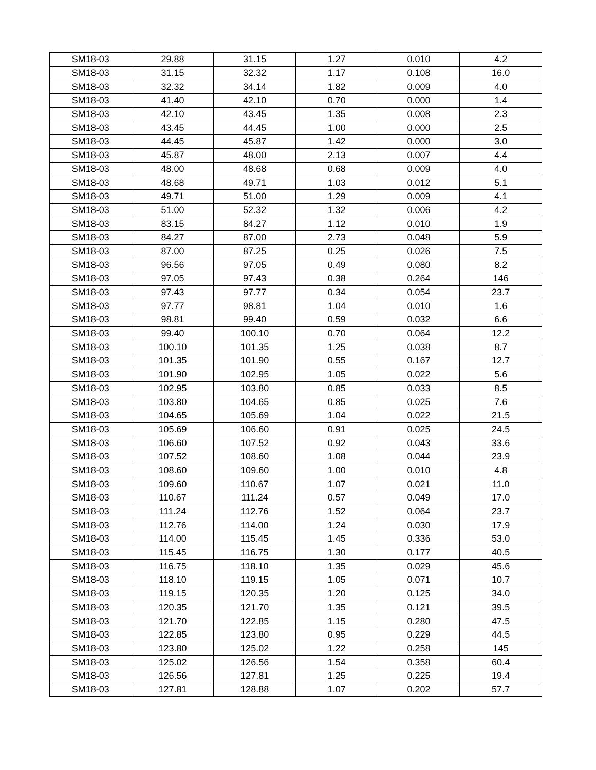| SM18-03 | 29.88 | 31.15 | 1.27 | 0.010 | 4.2 |
| SM18-03 | 31.15 | 32.32 | 1.17 | 0.108 | 16.0 |
| SM18-03 | 32.32 | 34.14 | 1.82 | 0.009 | 4.0 |
| SM18-03 | 41.40 | 42.10 | 0.70 | 0.000 | 1.4 |
| SM18-03 | 42.10 | 43.45 | 1.35 | 0.008 | 2.3 |
| SM18-03 | 43.45 | 44.45 | 1.00 | 0.000 | 2.5 |
| SM18-03 | 44.45 | 45.87 | 1.42 | 0.000 | 3.0 |
| SM18-03 | 45.87 | 48.00 | 2.13 | 0.007 | 4.4 |
| SM18-03 | 48.00 | 48.68 | 0.68 | 0.009 | 4.0 |
| SM18-03 | 48.68 | 49.71 | 1.03 | 0.012 | 5.1 |
| SM18-03 | 49.71 | 51.00 | 1.29 | 0.009 | 4.1 |
| SM18-03 | 51.00 | 52.32 | 1.32 | 0.006 | 4.2 |
| SM18-03 | 83.15 | 84.27 | 1.12 | 0.010 | 1.9 |
| SM18-03 | 84.27 | 87.00 | 2.73 | 0.048 | 5.9 |
| SM18-03 | 87.00 | 87.25 | 0.25 | 0.026 | 7.5 |
| SM18-03 | 96.56 | 97.05 | 0.49 | 0.080 | 8.2 |
| SM18-03 | 97.05 | 97.43 | 0.38 | 0.264 | 146 |
| SM18-03 | 97.43 | 97.77 | 0.34 | 0.054 | 23.7 |
| SM18-03 | 97.77 | 98.81 | 1.04 | 0.010 | 1.6 |
| SM18-03 | 98.81 | 99.40 | 0.59 | 0.032 | 6.6 |
| SM18-03 | 99.40 | 100.10 | 0.70 | 0.064 | 12.2 |
| SM18-03 | 100.10 | 101.35 | 1.25 | 0.038 | 8.7 |
| SM18-03 | 101.35 | 101.90 | 0.55 | 0.167 | 12.7 |
| SM18-03 | 101.90 | 102.95 | 1.05 | 0.022 | 5.6 |
| SM18-03 | 102.95 | 103.80 | 0.85 | 0.033 | 8.5 |
| SM18-03 | 103.80 | 104.65 | 0.85 | 0.025 | 7.6 |
| SM18-03 | 104.65 | 105.69 | 1.04 | 0.022 | 21.5 |
| SM18-03 | 105.69 | 106.60 | 0.91 | 0.025 | 24.5 |
| SM18-03 | 106.60 | 107.52 | 0.92 | 0.043 | 33.6 |
| SM18-03 | 107.52 | 108.60 | 1.08 | 0.044 | 23.9 |
| SM18-03 | 108.60 | 109.60 | 1.00 | 0.010 | 4.8 |
| SM18-03 | 109.60 | 110.67 | 1.07 | 0.021 | 11.0 |
| SM18-03 | 110.67 | 111.24 | 0.57 | 0.049 | 17.0 |
| SM18-03 | 111.24 | 112.76 | 1.52 | 0.064 | 23.7 |
| SM18-03 | 112.76 | 114.00 | 1.24 | 0.030 | 17.9 |
| SM18-03 | 114.00 | 115.45 | 1.45 | 0.336 | 53.0 |
| SM18-03 | 115.45 | 116.75 | 1.30 | 0.177 | 40.5 |
| SM18-03 | 116.75 | 118.10 | 1.35 | 0.029 | 45.6 |
| SM18-03 | 118.10 | 119.15 | 1.05 | 0.071 | 10.7 |
| SM18-03 | 119.15 | 120.35 | 1.20 | 0.125 | 34.0 |
| SM18-03 | 120.35 | 121.70 | 1.35 | 0.121 | 39.5 |
| SM18-03 | 121.70 | 122.85 | 1.15 | 0.280 | 47.5 |
| SM18-03 | 122.85 | 123.80 | 0.95 | 0.229 | 44.5 |
| SM18-03 | 123.80 | 125.02 | 1.22 | 0.258 | 145 |
| SM18-03 | 125.02 | 126.56 | 1.54 | 0.358 | 60.4 |
| SM18-03 | 126.56 | 127.81 | 1.25 | 0.225 | 19.4 |
| SM18-03 | 127.81 | 128.88 | 1.07 | 0.202 | 57.7 |